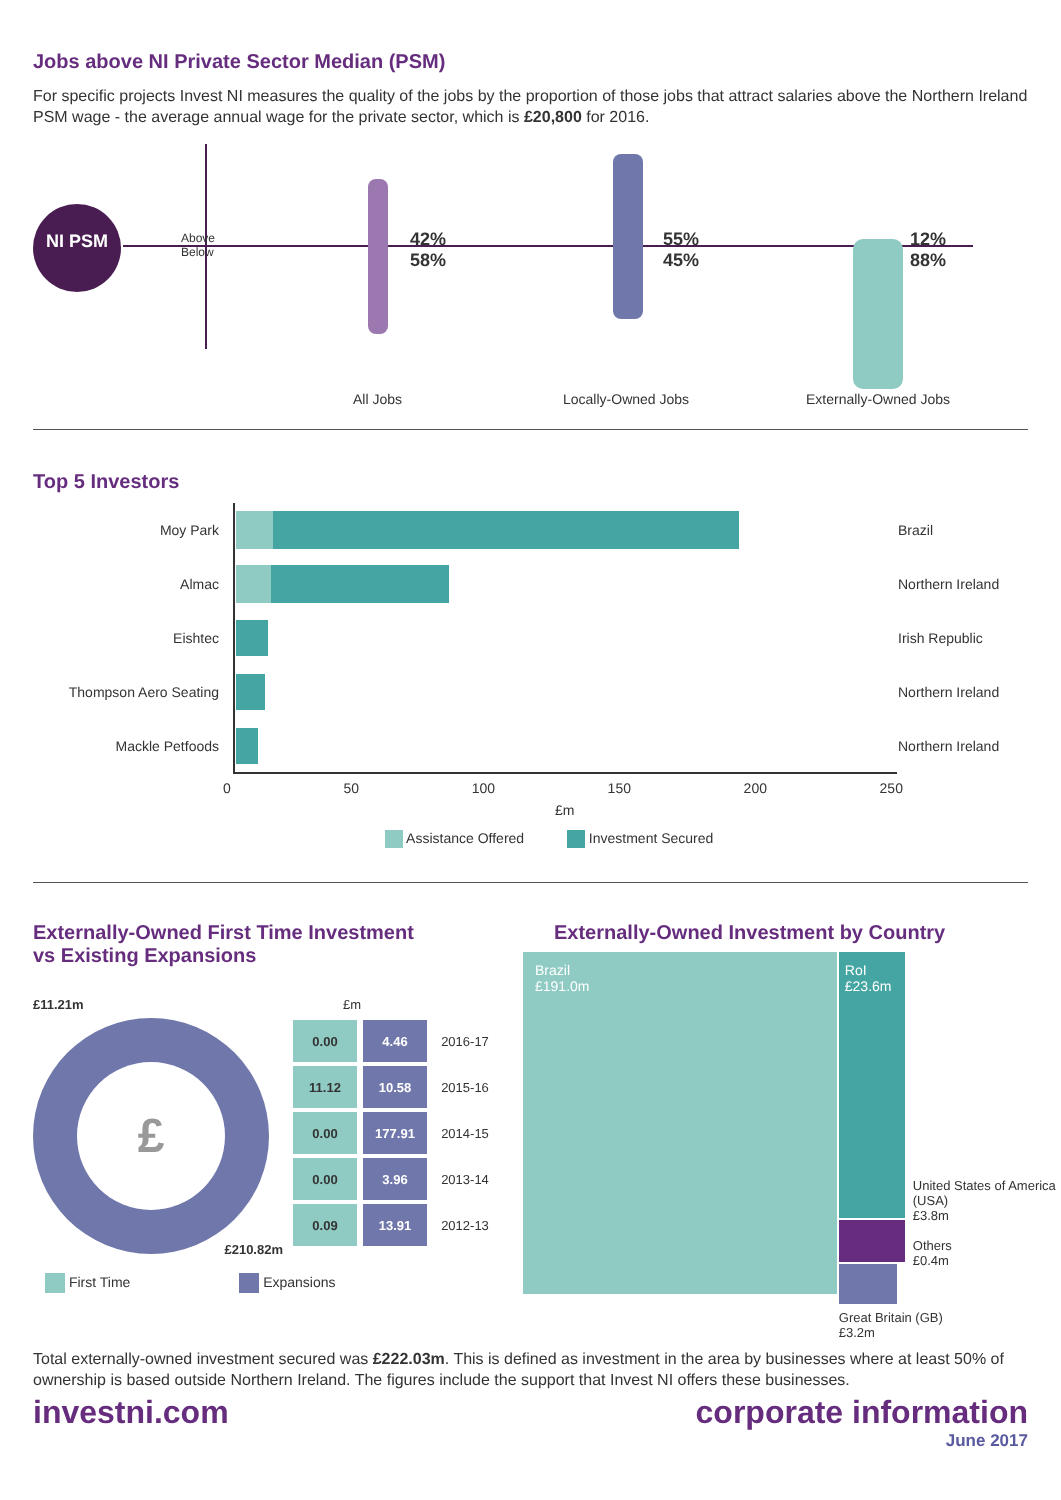Jobs above NI Private Sector Median (PSM)
For specific projects Invest NI measures the quality of the jobs by the proportion of those jobs that attract salaries above the Northern Ireland PSM wage - the average annual wage for the private sector, which is £20,800 for 2016.
NI PSM
Above Below
42%
58%
55%
45%
12%
88%
All Jobs Locally-Owned Jobs Externally-Owned Jobs
Top 5 Investors
| Moy Park | | Brazil |
| Almac | | Northern Ireland |
| Eishtec | | Irish Republic |
| Thompson Aero Seating | | Northern Ireland |
| Mackle Petfoods | | Northern Ireland |
0 50 100 150 200 250
£m
Assistance Offered Investment Secured
Externally-Owned First Time Investment
vs Existing Expansions
£11.21m
£
£210.82m
£m
| 0.00 | 4.46 | 2016-17 |
| 11.12 | 10.58 | 2015-16 |
| 0.00 | 177.91 | 2014-15 |
| 0.00 | 3.96 | 2013-14 |
| 0.09 | 13.91 | 2012-13 |
First Time Expansions
Externally-Owned Investment by Country
Brazil
£191.0m
RoI
£23.6m
Great Britain (GB)
£3.2m
United States of America (USA)
£3.8m
Others
£0.4m
Total externally-owned investment secured was £222.03m. This is defined as investment in the area by businesses where at least 50% of ownership is based outside Northern Ireland. The figures include the support that Invest NI offers these businesses.
investni.com corporate information
June 2017